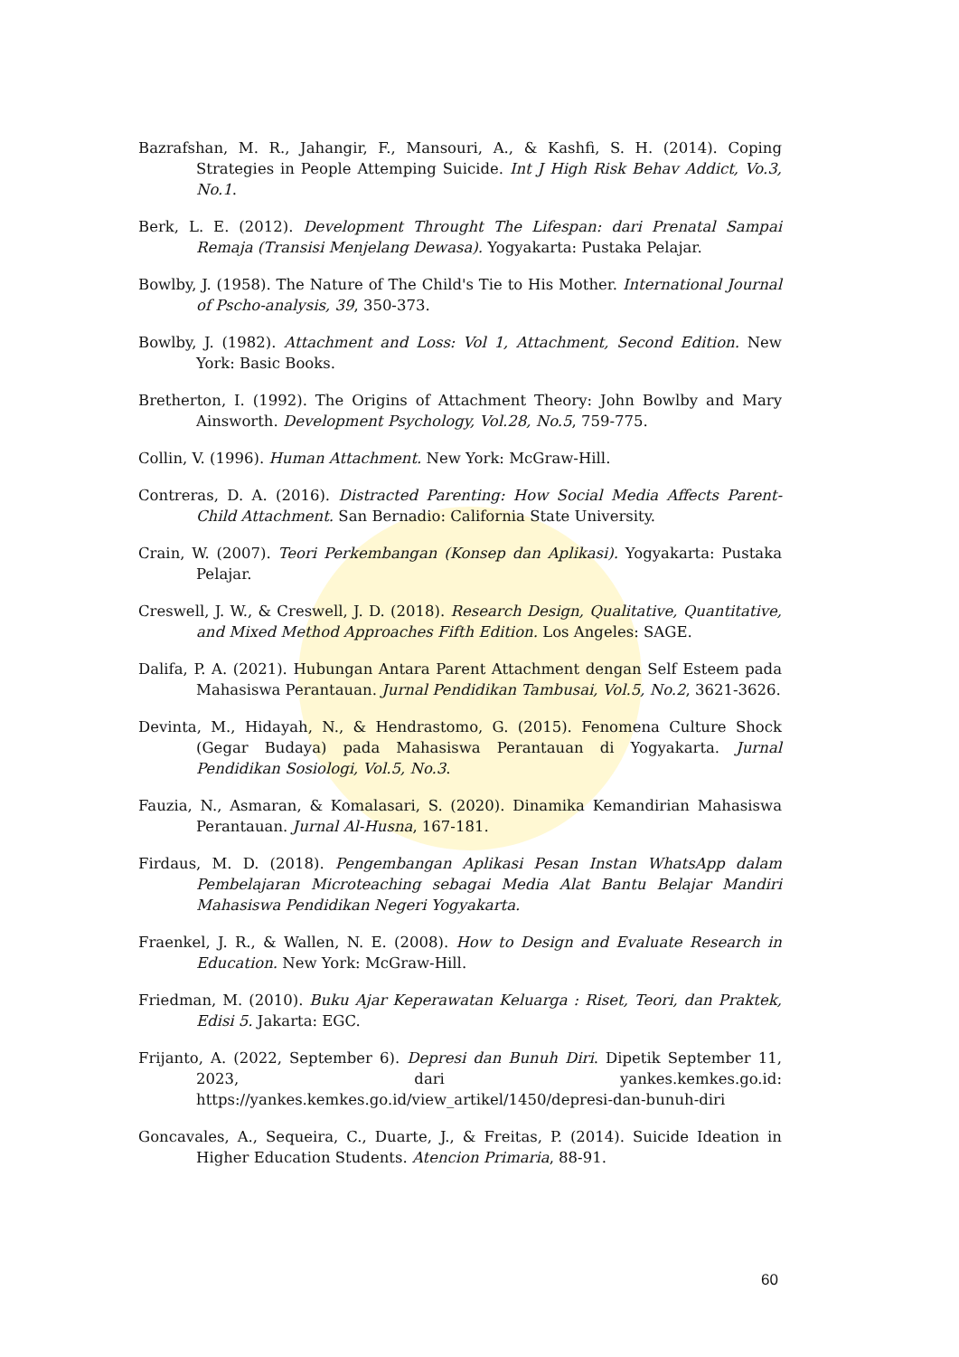Bazrafshan, M. R., Jahangir, F., Mansouri, A., & Kashfi, S. H. (2014). Coping Strategies in People Attemping Suicide. Int J High Risk Behav Addict, Vo.3, No.1.
Berk, L. E. (2012). Development Throught The Lifespan: dari Prenatal Sampai Remaja (Transisi Menjelang Dewasa). Yogyakarta: Pustaka Pelajar.
Bowlby, J. (1958). The Nature of The Child's Tie to His Mother. International Journal of Pscho-analysis, 39, 350-373.
Bowlby, J. (1982). Attachment and Loss: Vol 1, Attachment, Second Edition. New York: Basic Books.
Bretherton, I. (1992). The Origins of Attachment Theory: John Bowlby and Mary Ainsworth. Development Psychology, Vol.28, No.5, 759-775.
Collin, V. (1996). Human Attachment. New York: McGraw-Hill.
Contreras, D. A. (2016). Distracted Parenting: How Social Media Affects Parent-Child Attachment. San Bernadio: California State University.
Crain, W. (2007). Teori Perkembangan (Konsep dan Aplikasi). Yogyakarta: Pustaka Pelajar.
Creswell, J. W., & Creswell, J. D. (2018). Research Design, Qualitative, Quantitative, and Mixed Method Approaches Fifth Edition. Los Angeles: SAGE.
Dalifa, P. A. (2021). Hubungan Antara Parent Attachment dengan Self Esteem pada Mahasiswa Perantauan. Jurnal Pendidikan Tambusai, Vol.5, No.2, 3621-3626.
Devinta, M., Hidayah, N., & Hendrastomo, G. (2015). Fenomena Culture Shock (Gegar Budaya) pada Mahasiswa Perantauan di Yogyakarta. Jurnal Pendidikan Sosiologi, Vol.5, No.3.
Fauzia, N., Asmaran, & Komalasari, S. (2020). Dinamika Kemandirian Mahasiswa Perantauan. Jurnal Al-Husna, 167-181.
Firdaus, M. D. (2018). Pengembangan Aplikasi Pesan Instan WhatsApp dalam Pembelajaran Microteaching sebagai Media Alat Bantu Belajar Mandiri Mahasiswa Pendidikan Negeri Yogyakarta.
Fraenkel, J. R., & Wallen, N. E. (2008). How to Design and Evaluate Research in Education. New York: McGraw-Hill.
Friedman, M. (2010). Buku Ajar Keperawatan Keluarga : Riset, Teori, dan Praktek, Edisi 5. Jakarta: EGC.
Frijanto, A. (2022, September 6). Depresi dan Bunuh Diri. Dipetik September 11, 2023, dari yankes.kemkes.go.id: https://yankes.kemkes.go.id/view_artikel/1450/depresi-dan-bunuh-diri
Goncavales, A., Sequeira, C., Duarte, J., & Freitas, P. (2014). Suicide Ideation in Higher Education Students. Atencion Primaria, 88-91.
60